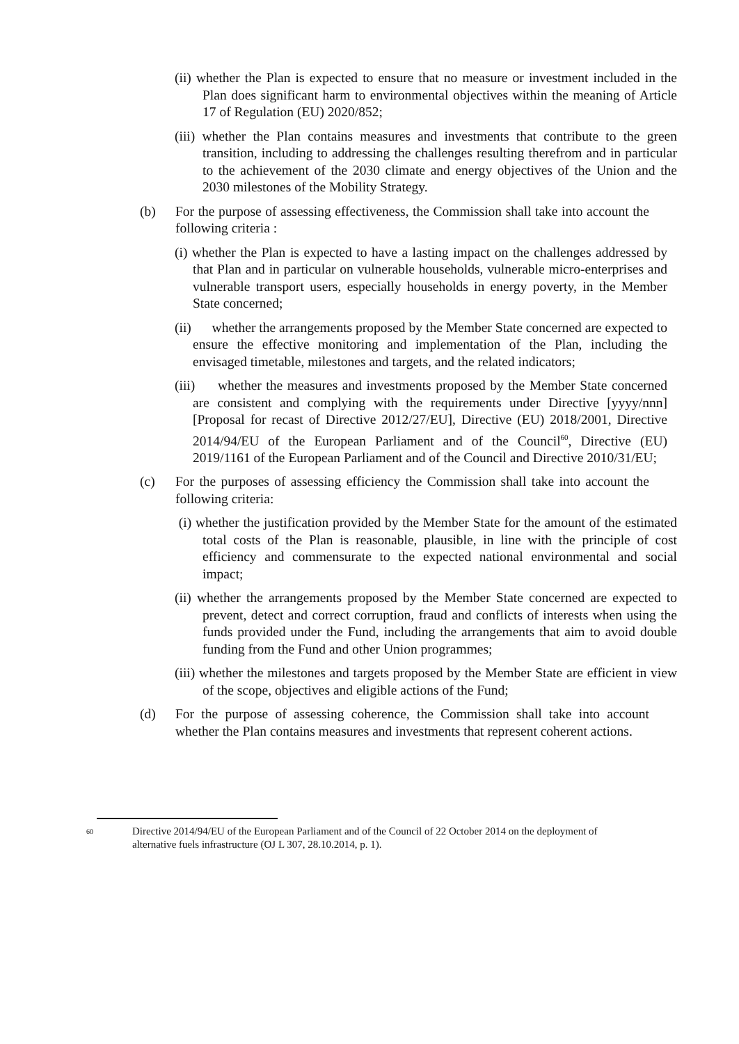(ii) whether the Plan is expected to ensure that no measure or investment included in the Plan does significant harm to environmental objectives within the meaning of Article 17 of Regulation (EU) 2020/852;
(iii) whether the Plan contains measures and investments that contribute to the green transition, including to addressing the challenges resulting therefrom and in particular to the achievement of the 2030 climate and energy objectives of the Union and the 2030 milestones of the Mobility Strategy.
(b) For the purpose of assessing effectiveness, the Commission shall take into account the following criteria :
(i) whether the Plan is expected to have a lasting impact on the challenges addressed by that Plan and in particular on vulnerable households, vulnerable micro-enterprises and vulnerable transport users, especially households in energy poverty, in the Member State concerned;
(ii) whether the arrangements proposed by the Member State concerned are expected to ensure the effective monitoring and implementation of the Plan, including the envisaged timetable, milestones and targets, and the related indicators;
(iii) whether the measures and investments proposed by the Member State concerned are consistent and complying with the requirements under Directive [yyyy/nnn] [Proposal for recast of Directive 2012/27/EU], Directive (EU) 2018/2001, Directive 2014/94/EU of the European Parliament and of the Council<sup>60</sup>, Directive (EU) 2019/1161 of the European Parliament and of the Council and Directive 2010/31/EU;
(c) For the purposes of assessing efficiency the Commission shall take into account the following criteria:
(i) whether the justification provided by the Member State for the amount of the estimated total costs of the Plan is reasonable, plausible, in line with the principle of cost efficiency and commensurate to the expected national environmental and social impact;
(ii) whether the arrangements proposed by the Member State concerned are expected to prevent, detect and correct corruption, fraud and conflicts of interests when using the funds provided under the Fund, including the arrangements that aim to avoid double funding from the Fund and other Union programmes;
(iii) whether the milestones and targets proposed by the Member State are efficient in view of the scope, objectives and eligible actions of the Fund;
(d) For the purpose of assessing coherence, the Commission shall take into account whether the Plan contains measures and investments that represent coherent actions.
60 Directive 2014/94/EU of the European Parliament and of the Council of 22 October 2014 on the deployment of alternative fuels infrastructure (OJ L 307, 28.10.2014, p. 1).